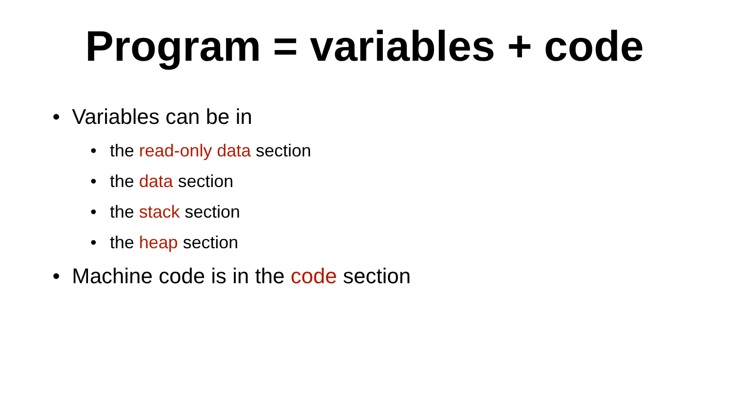Program = variables + code
• Variables can be in
• the read-only data section
• the data section
• the stack section
• the heap section
• Machine code is in the code section